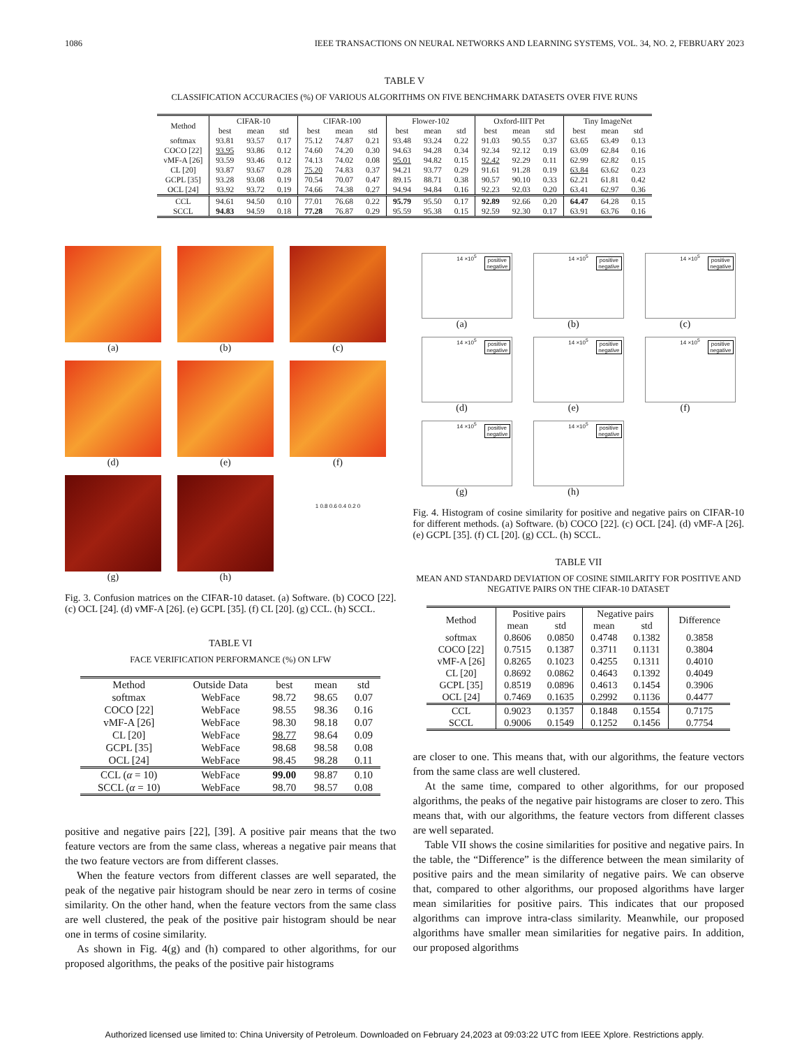1086 IEEE TRANSACTIONS ON NEURAL NETWORKS AND LEARNING SYSTEMS, VOL. 34, NO. 2, FEBRUARY 2023
TABLE V
CLASSIFICATION ACCURACIES (%) OF VARIOUS ALGORITHMS ON FIVE BENCHMARK DATASETS OVER FIVE RUNS
| Method | CIFAR-10 | | | CIFAR-100 | | | Flower-102 | | | Oxford-IIIT Pet | | | Tiny ImageNet | | |
| --- | --- | --- | --- | --- | --- | --- | --- | --- | --- | --- | --- | --- | --- | --- | --- |
| | best | mean | std | best | mean | std | best | mean | std | best | mean | std | best | mean | std |
| softmax | 93.81 | 93.57 | 0.17 | 75.12 | 74.87 | 0.21 | 93.48 | 93.24 | 0.22 | 91.03 | 90.55 | 0.37 | 63.65 | 63.49 | 0.13 |
| COCO [22] | 93.95 | 93.86 | 0.12 | 74.60 | 74.20 | 0.30 | 94.63 | 94.28 | 0.34 | 92.34 | 92.12 | 0.19 | 63.09 | 62.84 | 0.16 |
| vMF-A [26] | 93.59 | 93.46 | 0.12 | 74.13 | 74.02 | 0.08 | 95.01 | 94.82 | 0.15 | 92.42 | 92.29 | 0.11 | 62.99 | 62.82 | 0.15 |
| CL [20] | 93.87 | 93.67 | 0.28 | 75.20 | 74.83 | 0.37 | 94.21 | 93.77 | 0.29 | 91.61 | 91.28 | 0.19 | 63.84 | 63.62 | 0.23 |
| GCPL [35] | 93.28 | 93.08 | 0.19 | 70.54 | 70.07 | 0.47 | 89.15 | 88.71 | 0.38 | 90.57 | 90.10 | 0.33 | 62.21 | 61.81 | 0.42 |
| OCL [24] | 93.92 | 93.72 | 0.19 | 74.66 | 74.38 | 0.27 | 94.94 | 94.84 | 0.16 | 92.23 | 92.03 | 0.20 | 63.41 | 62.97 | 0.36 |
| CCL | 94.61 | 94.50 | 0.10 | 77.01 | 76.68 | 0.22 | 95.79 | 95.50 | 0.17 | 92.89 | 92.66 | 0.20 | 64.47 | 64.28 | 0.15 |
| SCCL | 94.83 | 94.59 | 0.18 | 77.28 | 76.87 | 0.29 | 95.59 | 95.38 | 0.15 | 92.59 | 92.30 | 0.17 | 63.91 | 63.76 | 0.16 |
(a)
(b)
(c)
(d)
(e)
(f)
(g)
(h)
1 0.8 0.6 0.4 0.2 0
Fig. 3. Confusion matrices on the CIFAR-10 dataset. (a) Software. (b) COCO [22]. (c) OCL [24]. (d) vMF-A [26]. (e) GCPL [35]. (f) CL [20]. (g) CCL. (h) SCCL.
TABLE VI
FACE VERIFICATION PERFORMANCE (%) ON LFW
| Method | Outside Data | best | mean | std |
| --- | --- | --- | --- | --- |
| softmax | WebFace | 98.72 | 98.65 | 0.07 |
| COCO [22] | WebFace | 98.55 | 98.36 | 0.16 |
| vMF-A [26] | WebFace | 98.30 | 98.18 | 0.07 |
| CL [20] | WebFace | 98.77 | 98.64 | 0.09 |
| GCPL [35] | WebFace | 98.68 | 98.58 | 0.08 |
| OCL [24] | WebFace | 98.45 | 98.28 | 0.11 |
| CCL ( α = 10) | WebFace | 99.00 | 98.87 | 0.10 |
| SCCL ( α = 10) | WebFace | 98.70 | 98.57 | 0.08 |
positive and negative pairs [22], [39]. A positive pair means that the two feature vectors are from the same class, whereas a negative pair means that the two feature vectors are from different classes.
When the feature vectors from different classes are well separated, the peak of the negative pair histogram should be near zero in terms of cosine similarity. On the other hand, when the feature vectors from the same class are well clustered, the peak of the positive pair histogram should be near one in terms of cosine similarity.
As shown in Fig. 4(g) and (h) compared to other algorithms, for our proposed algorithms, the peaks of the positive pair histograms
14 ×10<sup>5</sup> positive
negative
(a)
14 ×10<sup>5</sup> positive
negative
(b)
14 ×10<sup>5</sup> positive
negative
(c)
14 ×10<sup>5</sup> positive
negative
(d)
14 ×10<sup>5</sup> positive
negative
(e)
14 ×10<sup>5</sup> positive
negative
(f)
14 ×10<sup>5</sup> positive
negative
(g)
14 ×10<sup>5</sup> positive
negative
(h)
Fig. 4. Histogram of cosine similarity for positive and negative pairs on CIFAR-10 for different methods. (a) Software. (b) COCO [22]. (c) OCL [24]. (d) vMF-A [26]. (e) GCPL [35]. (f) CL [20]. (g) CCL. (h) SCCL.
TABLE VII
MEAN AND STANDARD DEVIATION OF COSINE SIMILARITY FOR POSITIVE AND NEGATIVE PAIRS ON THE CIFAR-10 DATASET
| Method | Positive pairs | | Negative pairs | | Difference |
| --- | --- | --- | --- | --- | --- |
| | mean | std | mean | std | |
| softmax | 0.8606 | 0.0850 | 0.4748 | 0.1382 | 0.3858 |
| COCO [22] | 0.7515 | 0.1387 | 0.3711 | 0.1131 | 0.3804 |
| vMF-A [26] | 0.8265 | 0.1023 | 0.4255 | 0.1311 | 0.4010 |
| CL [20] | 0.8692 | 0.0862 | 0.4643 | 0.1392 | 0.4049 |
| GCPL [35] | 0.8519 | 0.0896 | 0.4613 | 0.1454 | 0.3906 |
| OCL [24] | 0.7469 | 0.1635 | 0.2992 | 0.1136 | 0.4477 |
| CCL | 0.9023 | 0.1357 | 0.1848 | 0.1554 | 0.7175 |
| SCCL | 0.9006 | 0.1549 | 0.1252 | 0.1456 | 0.7754 |
are closer to one. This means that, with our algorithms, the feature vectors from the same class are well clustered.
At the same time, compared to other algorithms, for our proposed algorithms, the peaks of the negative pair histograms are closer to zero. This means that, with our algorithms, the feature vectors from different classes are well separated.
Table VII shows the cosine similarities for positive and negative pairs. In the table, the “Difference” is the difference between the mean similarity of positive pairs and the mean similarity of negative pairs. We can observe that, compared to other algorithms, our proposed algorithms have larger mean similarities for positive pairs. This indicates that our proposed algorithms can improve intra-class similarity. Meanwhile, our proposed algorithms have smaller mean similarities for negative pairs. In addition, our proposed algorithms
Authorized licensed use limited to: China University of Petroleum. Downloaded on February 24,2023 at 09:03:22 UTC from IEEE Xplore. Restrictions apply.